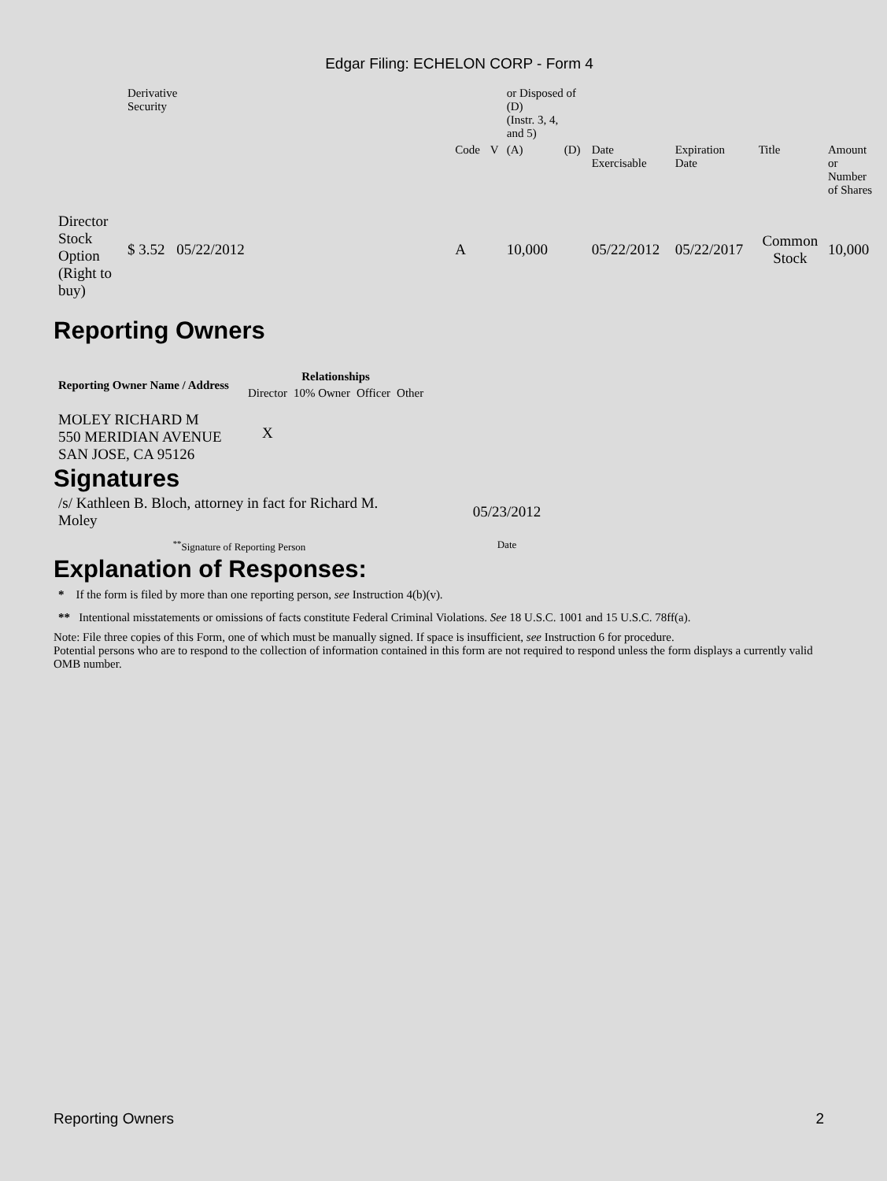Edgar Filing: ECHELON CORP - Form 4
| | Derivative Security | | | | | or Disposed of (D) (Instr. 3, 4, and 5) | | | | | |
| | | | | Code | V | (A) | (D) | Date Exercisable | Expiration Date | Title | Amount or Number of Shares |
| Director Stock Option (Right to buy) | $ 3.52 | 05/22/2012 | | A | | 10,000 | | 05/22/2012 | 05/22/2017 | Common Stock | 10,000 |
Reporting Owners
| Reporting Owner Name / Address | Relationships | | | |
| --- | --- | --- | --- | --- |
| | Director | 10% Owner | Officer | Other |
| MOLEY RICHARD M 550 MERIDIAN AVENUE SAN JOSE, CA 95126 | X | | | |
Signatures
| /s/ Kathleen B. Bloch, attorney in fact for Richard M. Moley | 05/23/2012 |
| <sup>**</sup> Signature of Reporting Person | Date |
Explanation of Responses:
* If the form is filed by more than one reporting person, see Instruction 4(b)(v).
** Intentional misstatements or omissions of facts constitute Federal Criminal Violations. See 18 U.S.C. 1001 and 15 U.S.C. 78ff(a).
Note: File three copies of this Form, one of which must be manually signed. If space is insufficient, see Instruction 6 for procedure.
Potential persons who are to respond to the collection of information contained in this form are not required to respond unless the form displays a currently valid OMB number.
Reporting Owners 2